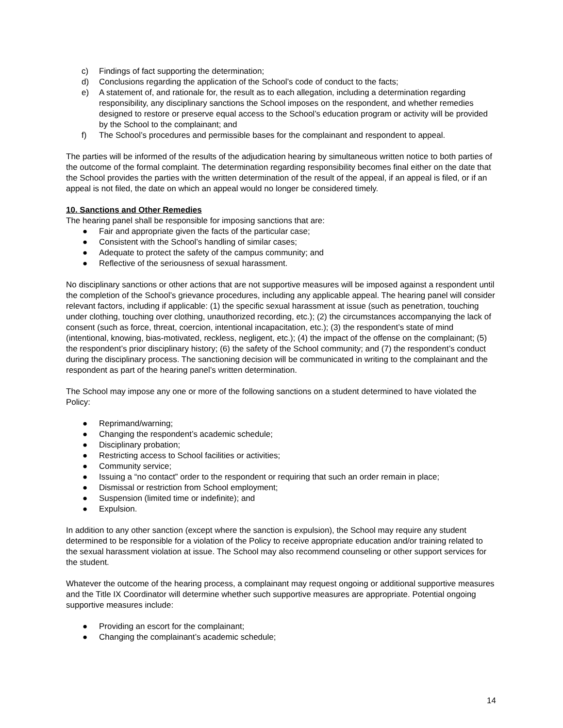c) Findings of fact supporting the determination;
d) Conclusions regarding the application of the School’s code of conduct to the facts;
e) A statement of, and rationale for, the result as to each allegation, including a determination regarding responsibility, any disciplinary sanctions the School imposes on the respondent, and whether remedies designed to restore or preserve equal access to the School’s education program or activity will be provided by the School to the complainant; and
f) The School’s procedures and permissible bases for the complainant and respondent to appeal.
The parties will be informed of the results of the adjudication hearing by simultaneous written notice to both parties of the outcome of the formal complaint. The determination regarding responsibility becomes final either on the date that the School provides the parties with the written determination of the result of the appeal, if an appeal is filed, or if an appeal is not filed, the date on which an appeal would no longer be considered timely.
10. Sanctions and Other Remedies
The hearing panel shall be responsible for imposing sanctions that are:
● Fair and appropriate given the facts of the particular case;
● Consistent with the School’s handling of similar cases;
● Adequate to protect the safety of the campus community; and
● Reflective of the seriousness of sexual harassment.
No disciplinary sanctions or other actions that are not supportive measures will be imposed against a respondent until the completion of the School’s grievance procedures, including any applicable appeal. The hearing panel will consider relevant factors, including if applicable: (1) the specific sexual harassment at issue (such as penetration, touching under clothing, touching over clothing, unauthorized recording, etc.); (2) the circumstances accompanying the lack of consent (such as force, threat, coercion, intentional incapacitation, etc.); (3) the respondent’s state of mind (intentional, knowing, bias-motivated, reckless, negligent, etc.); (4) the impact of the offense on the complainant; (5) the respondent’s prior disciplinary history; (6) the safety of the School community; and (7) the respondent’s conduct during the disciplinary process. The sanctioning decision will be communicated in writing to the complainant and the respondent as part of the hearing panel’s written determination.
The School may impose any one or more of the following sanctions on a student determined to have violated the Policy:
● Reprimand/warning;
● Changing the respondent’s academic schedule;
● Disciplinary probation;
● Restricting access to School facilities or activities;
● Community service;
● Issuing a “no contact” order to the respondent or requiring that such an order remain in place;
● Dismissal or restriction from School employment;
● Suspension (limited time or indefinite); and
● Expulsion.
In addition to any other sanction (except where the sanction is expulsion), the School may require any student determined to be responsible for a violation of the Policy to receive appropriate education and/or training related to the sexual harassment violation at issue. The School may also recommend counseling or other support services for the student.
Whatever the outcome of the hearing process, a complainant may request ongoing or additional supportive measures and the Title IX Coordinator will determine whether such supportive measures are appropriate. Potential ongoing supportive measures include:
● Providing an escort for the complainant;
● Changing the complainant’s academic schedule;
14